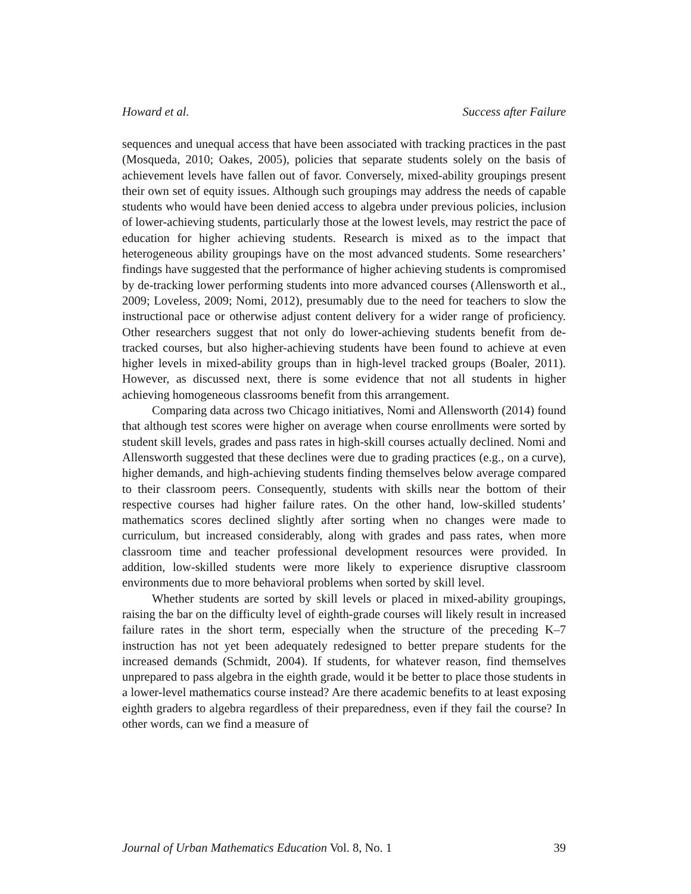Howard et al. Success after Failure
sequences and unequal access that have been associated with tracking practices in the past (Mosqueda, 2010; Oakes, 2005), policies that separate students solely on the basis of achievement levels have fallen out of favor. Conversely, mixed-ability groupings present their own set of equity issues. Although such groupings may address the needs of capable students who would have been denied access to algebra under previous policies, inclusion of lower-achieving students, particularly those at the lowest levels, may restrict the pace of education for higher achieving students. Research is mixed as to the impact that heterogeneous ability groupings have on the most advanced students. Some researchers’ findings have suggested that the performance of higher achieving students is compromised by de-tracking lower performing students into more advanced courses (Allensworth et al., 2009; Loveless, 2009; Nomi, 2012), presumably due to the need for teachers to slow the instructional pace or otherwise adjust content delivery for a wider range of proficiency. Other researchers suggest that not only do lower-achieving students benefit from de-tracked courses, but also higher-achieving students have been found to achieve at even higher levels in mixed-ability groups than in high-level tracked groups (Boaler, 2011). However, as discussed next, there is some evidence that not all students in higher achieving homogeneous classrooms benefit from this arrangement.
Comparing data across two Chicago initiatives, Nomi and Allensworth (2014) found that although test scores were higher on average when course enrollments were sorted by student skill levels, grades and pass rates in high-skill courses actually declined. Nomi and Allensworth suggested that these declines were due to grading practices (e.g., on a curve), higher demands, and high-achieving students finding themselves below average compared to their classroom peers. Consequently, students with skills near the bottom of their respective courses had higher failure rates. On the other hand, low-skilled students’ mathematics scores declined slightly after sorting when no changes were made to curriculum, but increased considerably, along with grades and pass rates, when more classroom time and teacher professional development resources were provided. In addition, low-skilled students were more likely to experience disruptive classroom environments due to more behavioral problems when sorted by skill level.
Whether students are sorted by skill levels or placed in mixed-ability groupings, raising the bar on the difficulty level of eighth-grade courses will likely result in increased failure rates in the short term, especially when the structure of the preceding K–7 instruction has not yet been adequately redesigned to better prepare students for the increased demands (Schmidt, 2004). If students, for whatever reason, find themselves unprepared to pass algebra in the eighth grade, would it be better to place those students in a lower-level mathematics course instead? Are there academic benefits to at least exposing eighth graders to algebra regardless of their preparedness, even if they fail the course? In other words, can we find a measure of
Journal of Urban Mathematics Education Vol. 8, No. 1 39